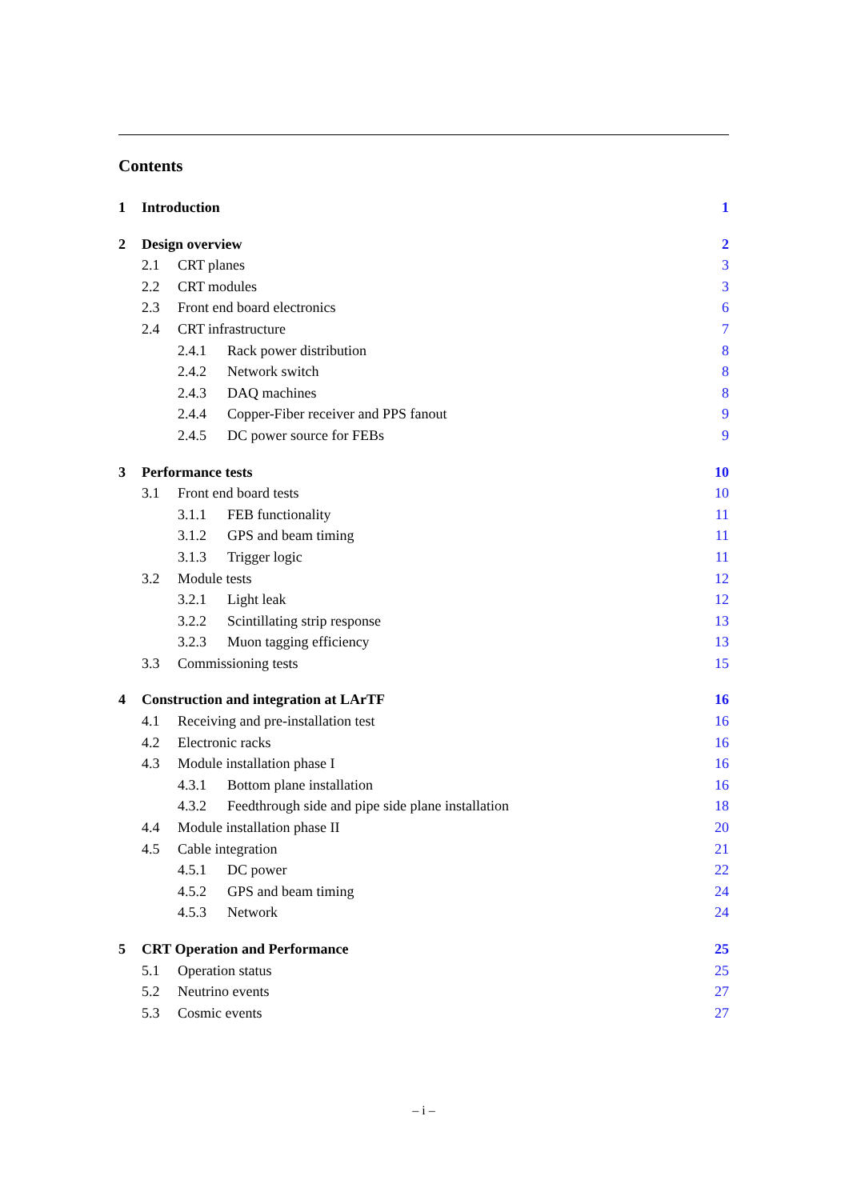Contents
1 Introduction 1
2 Design overview 2
2.1 CRT planes 3
2.2 CRT modules 3
2.3 Front end board electronics 6
2.4 CRT infrastructure 7
2.4.1 Rack power distribution 8
2.4.2 Network switch 8
2.4.3 DAQ machines 8
2.4.4 Copper-Fiber receiver and PPS fanout 9
2.4.5 DC power source for FEBs 9
3 Performance tests 10
3.1 Front end board tests 10
3.1.1 FEB functionality 11
3.1.2 GPS and beam timing 11
3.1.3 Trigger logic 11
3.2 Module tests 12
3.2.1 Light leak 12
3.2.2 Scintillating strip response 13
3.2.3 Muon tagging efficiency 13
3.3 Commissioning tests 15
4 Construction and integration at LArTF 16
4.1 Receiving and pre-installation test 16
4.2 Electronic racks 16
4.3 Module installation phase I 16
4.3.1 Bottom plane installation 16
4.3.2 Feedthrough side and pipe side plane installation 18
4.4 Module installation phase II 20
4.5 Cable integration 21
4.5.1 DC power 22
4.5.2 GPS and beam timing 24
4.5.3 Network 24
5 CRT Operation and Performance 25
5.1 Operation status 25
5.2 Neutrino events 27
5.3 Cosmic events 27
– i –